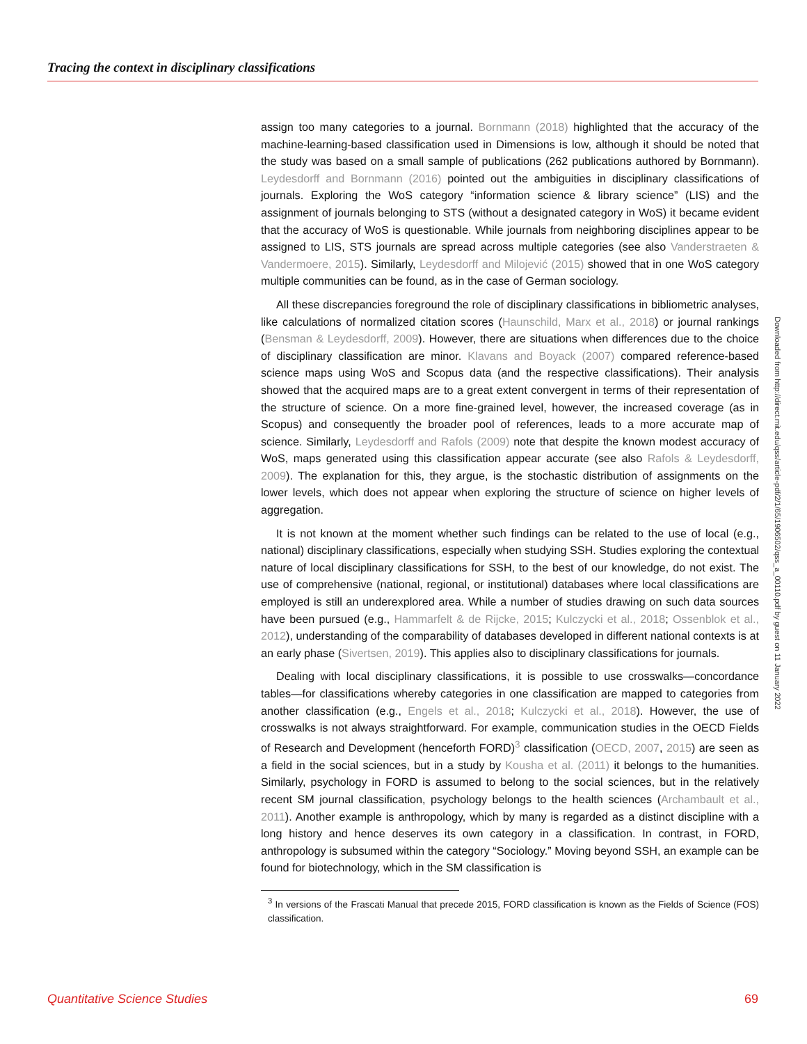Tracing the context in disciplinary classifications
assign too many categories to a journal. Bornmann (2018) highlighted that the accuracy of the machine-learning-based classification used in Dimensions is low, although it should be noted that the study was based on a small sample of publications (262 publications authored by Bornmann). Leydesdorff and Bornmann (2016) pointed out the ambiguities in disciplinary classifications of journals. Exploring the WoS category “information science & library science” (LIS) and the assignment of journals belonging to STS (without a designated category in WoS) it became evident that the accuracy of WoS is questionable. While journals from neighboring disciplines appear to be assigned to LIS, STS journals are spread across multiple categories (see also Vanderstraeten & Vandermoere, 2015). Similarly, Leydesdorff and Milojević (2015) showed that in one WoS category multiple communities can be found, as in the case of German sociology.
All these discrepancies foreground the role of disciplinary classifications in bibliometric analyses, like calculations of normalized citation scores (Haunschild, Marx et al., 2018) or journal rankings (Bensman & Leydesdorff, 2009). However, there are situations when differences due to the choice of disciplinary classification are minor. Klavans and Boyack (2007) compared reference-based science maps using WoS and Scopus data (and the respective classifications). Their analysis showed that the acquired maps are to a great extent convergent in terms of their representation of the structure of science. On a more fine-grained level, however, the increased coverage (as in Scopus) and consequently the broader pool of references, leads to a more accurate map of science. Similarly, Leydesdorff and Rafols (2009) note that despite the known modest accuracy of WoS, maps generated using this classification appear accurate (see also Rafols & Leydesdorff, 2009). The explanation for this, they argue, is the stochastic distribution of assignments on the lower levels, which does not appear when exploring the structure of science on higher levels of aggregation.
It is not known at the moment whether such findings can be related to the use of local (e.g., national) disciplinary classifications, especially when studying SSH. Studies exploring the contextual nature of local disciplinary classifications for SSH, to the best of our knowledge, do not exist. The use of comprehensive (national, regional, or institutional) databases where local classifications are employed is still an underexplored area. While a number of studies drawing on such data sources have been pursued (e.g., Hammarfelt & de Rijcke, 2015; Kulczycki et al., 2018; Ossenblok et al., 2012), understanding of the comparability of databases developed in different national contexts is at an early phase (Sivertsen, 2019). This applies also to disciplinary classifications for journals.
Dealing with local disciplinary classifications, it is possible to use crosswalks—concordance tables—for classifications whereby categories in one classification are mapped to categories from another classification (e.g., Engels et al., 2018; Kulczycki et al., 2018). However, the use of crosswalks is not always straightforward. For example, communication studies in the OECD Fields of Research and Development (henceforth FORD)<sup>3</sup> classification (OECD, 2007, 2015) are seen as a field in the social sciences, but in a study by Kousha et al. (2011) it belongs to the humanities. Similarly, psychology in FORD is assumed to belong to the social sciences, but in the relatively recent SM journal classification, psychology belongs to the health sciences (Archambault et al., 2011). Another example is anthropology, which by many is regarded as a distinct discipline with a long history and hence deserves its own category in a classification. In contrast, in FORD, anthropology is subsumed within the category “Sociology.” Moving beyond SSH, an example can be found for biotechnology, which in the SM classification is
<sup>3</sup> In versions of the Frascati Manual that precede 2015, FORD classification is known as the Fields of Science (FOS) classification.
Downloaded from http://direct.mit.edu/qss/article-pdf/2/1/65/1906502/qss_a_00110.pdf by guest on 11 January 2022
Quantitative Science Studies 69